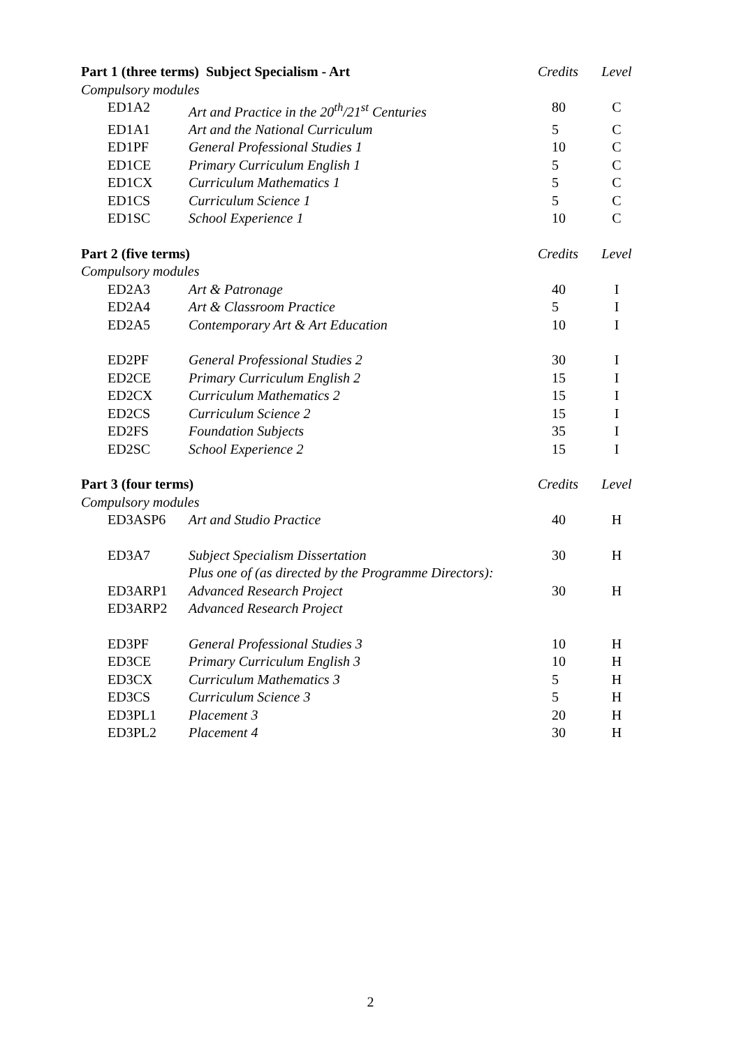| Part 1 (three terms) Subject Specialism - Art | | | Credits | Level |
| Compulsory modules | | | | |
| | ED1A2 | Art and Practice in the 20<sup>th</sup>/21<sup>st</sup> Centuries | 80 | C |
| | ED1A1 | Art and the National Curriculum | 5 | C |
| | ED1PF | General Professional Studies 1 | 10 | C |
| | ED1CE | Primary Curriculum English 1 | 5 | C |
| | ED1CX | Curriculum Mathematics 1 | 5 | C |
| | ED1CS | Curriculum Science 1 | 5 | C |
| | ED1SC | School Experience 1 | 10 | C |
| Part 2 (five terms) | | | Credits | Level |
| Compulsory modules | | | | |
| | ED2A3 | Art & Patronage | 40 | I |
| | ED2A4 | Art & Classroom Practice | 5 | I |
| | ED2A5 | Contemporary Art & Art Education | 10 | I |
| | ED2PF | General Professional Studies 2 | 30 | I |
| | ED2CE | Primary Curriculum English 2 | 15 | I |
| | ED2CX | Curriculum Mathematics 2 | 15 | I |
| | ED2CS | Curriculum Science 2 | 15 | I |
| | ED2FS | Foundation Subjects | 35 | I |
| | ED2SC | School Experience 2 | 15 | I |
| Part 3 (four terms) | | | Credits | Level |
| Compulsory modules | | | | |
| | ED3ASP6 | Art and Studio Practice | 40 | H |
| | ED3A7 | Subject Specialism Dissertation | 30 | H |
| | | Plus one of (as directed by the Programme Directors): | | |
| | ED3ARP1 | Advanced Research Project | 30 | H |
| | ED3ARP2 | Advanced Research Project | | |
| | ED3PF | General Professional Studies 3 | 10 | H |
| | ED3CE | Primary Curriculum English 3 | 10 | H |
| | ED3CX | Curriculum Mathematics 3 | 5 | H |
| | ED3CS | Curriculum Science 3 | 5 | H |
| | ED3PL1 | Placement 3 | 20 | H |
| | ED3PL2 | Placement 4 | 30 | H |
2